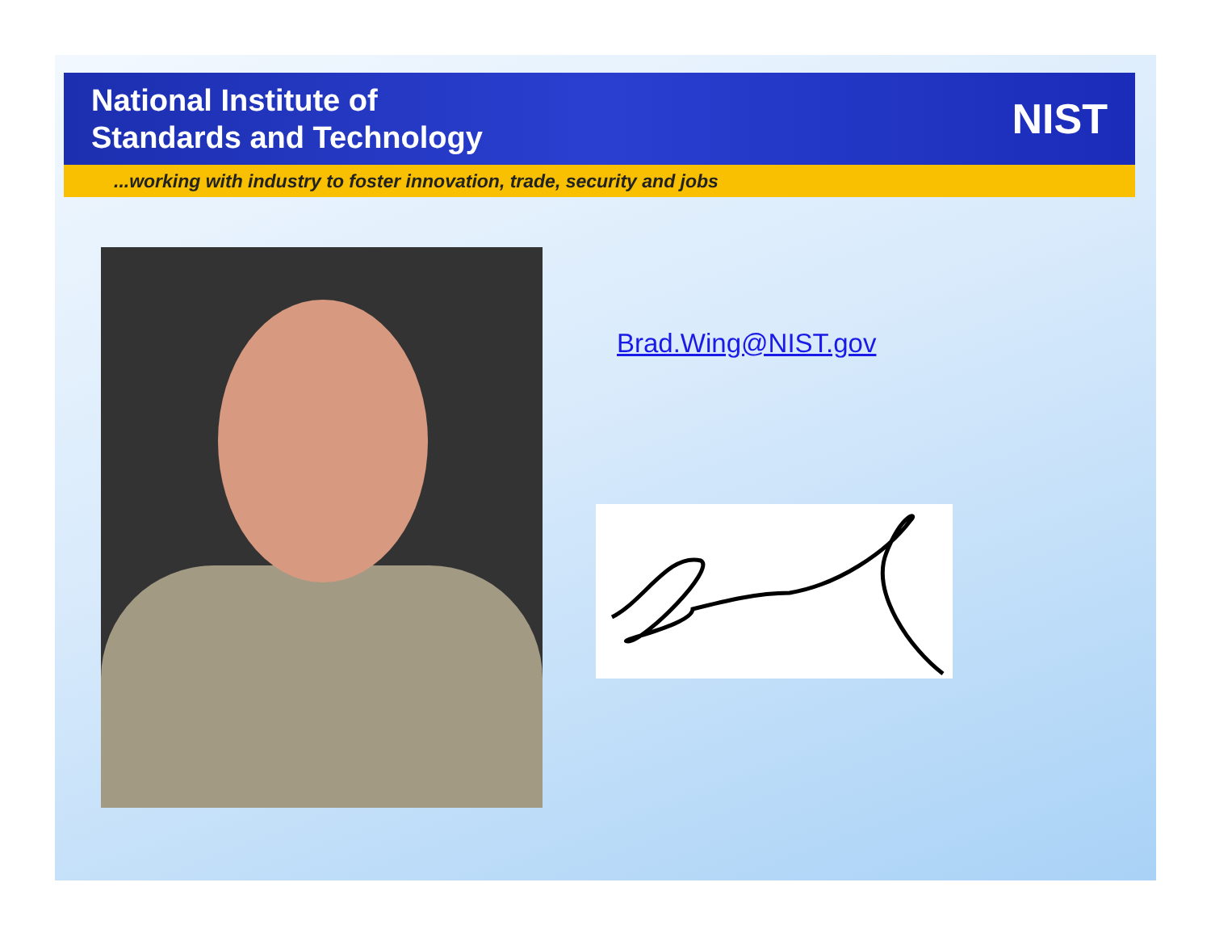National Institute of
Standards and Technology
NIST
...working with industry to foster innovation, trade, security and jobs
Brad.Wing@NIST.gov